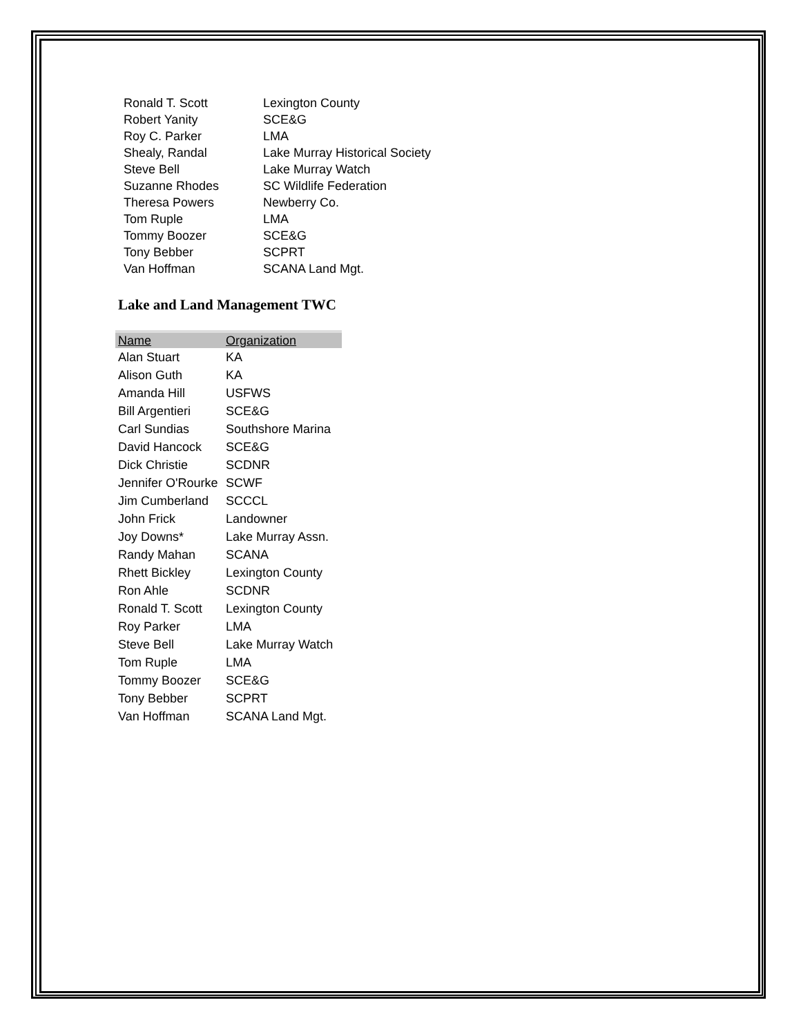| Ronald T. Scott | Lexington County |
| Robert Yanity | SCE&G |
| Roy C. Parker | LMA |
| Shealy, Randal | Lake Murray Historical Society |
| Steve Bell | Lake Murray Watch |
| Suzanne Rhodes | SC Wildlife Federation |
| Theresa Powers | Newberry Co. |
| Tom Ruple | LMA |
| Tommy Boozer | SCE&G |
| Tony Bebber | SCPRT |
| Van Hoffman | SCANA Land Mgt. |
Lake and Land Management TWC
| Name | Organization |
| --- | --- |
| Alan Stuart | KA |
| Alison Guth | KA |
| Amanda Hill | USFWS |
| Bill Argentieri | SCE&G |
| Carl Sundias | Southshore Marina |
| David Hancock | SCE&G |
| Dick Christie | SCDNR |
| Jennifer O'Rourke | SCWF |
| Jim Cumberland | SCCCL |
| John Frick | Landowner |
| Joy Downs* | Lake Murray Assn. |
| Randy Mahan | SCANA |
| Rhett Bickley | Lexington County |
| Ron Ahle | SCDNR |
| Ronald T. Scott | Lexington County |
| Roy Parker | LMA |
| Steve Bell | Lake Murray Watch |
| Tom Ruple | LMA |
| Tommy Boozer | SCE&G |
| Tony Bebber | SCPRT |
| Van Hoffman | SCANA Land Mgt. |